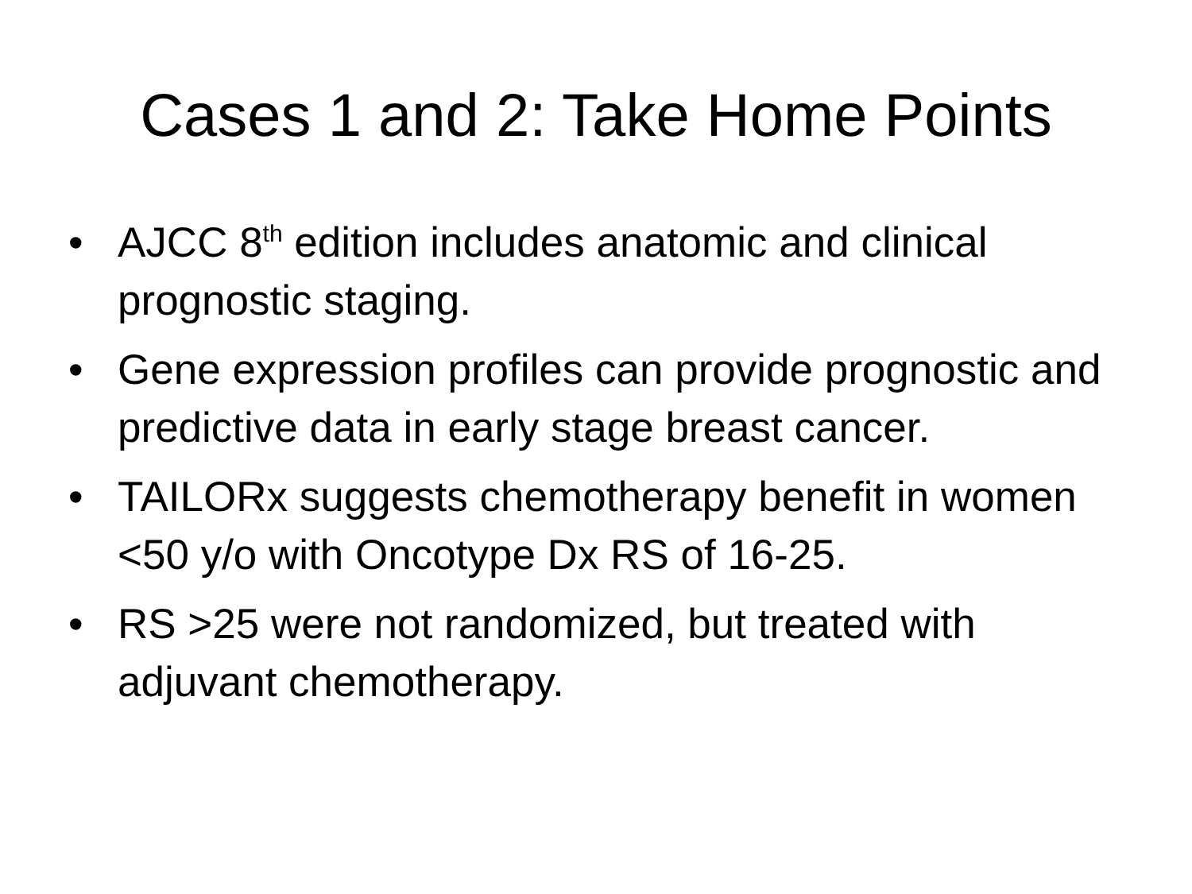Cases 1 and 2: Take Home Points
• AJCC 8<sup>th</sup> edition includes anatomic and clinical prognostic staging.
• Gene expression profiles can provide prognostic and predictive data in early stage breast cancer.
• TAILORx suggests chemotherapy benefit in women <50 y/o with Oncotype Dx RS of 16-25.
• RS >25 were not randomized, but treated with adjuvant chemotherapy.